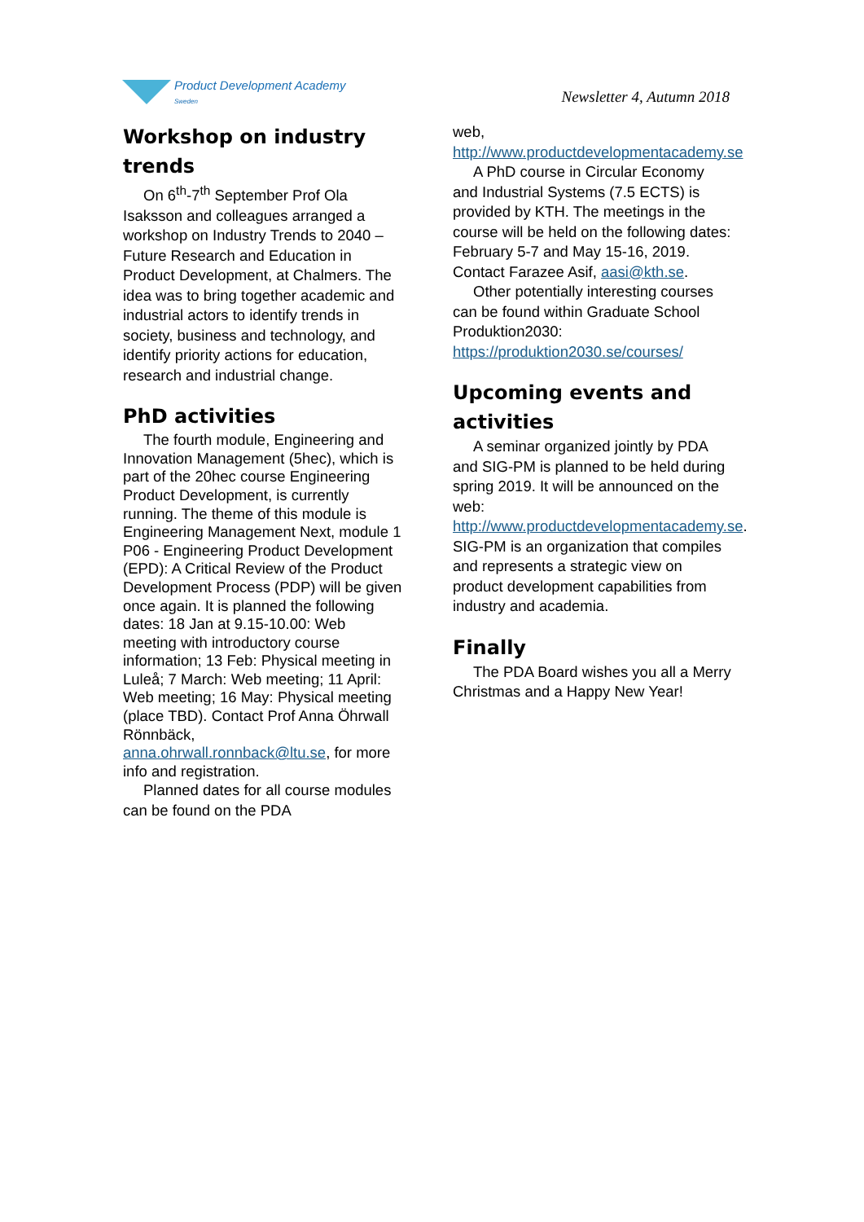Product Development Academy
Sweden
Newsletter 4, Autumn 2018
Workshop on industry trends
On 6<sup>th</sup>-7<sup>th</sup> September Prof Ola Isaksson and colleagues arranged a workshop on Industry Trends to 2040 – Future Research and Education in Product Development, at Chalmers. The idea was to bring together academic and industrial actors to identify trends in society, business and technology, and identify priority actions for education, research and industrial change.
PhD activities
The fourth module, Engineering and Innovation Management (5hec), which is part of the 20hec course Engineering Product Development, is currently running. The theme of this module is Engineering Management Next, module 1 P06 - Engineering Product Development (EPD): A Critical Review of the Product Development Process (PDP) will be given once again. It is planned the following dates: 18 Jan at 9.15-10.00: Web meeting with introductory course information; 13 Feb: Physical meeting in Luleå; 7 March: Web meeting; 11 April: Web meeting; 16 May: Physical meeting (place TBD). Contact Prof Anna Öhrwall Rönnbäck, anna.ohrwall.ronnback@ltu.se, for more info and registration.
Planned dates for all course modules can be found on the PDA
web, http://www.productdevelopmentacademy.se
A PhD course in Circular Economy and Industrial Systems (7.5 ECTS) is provided by KTH. The meetings in the course will be held on the following dates: February 5-7 and May 15-16, 2019. Contact Farazee Asif, aasi@kth.se.
Other potentially interesting courses can be found within Graduate School Produktion2030: https://produktion2030.se/courses/
Upcoming events and activities
A seminar organized jointly by PDA and SIG-PM is planned to be held during spring 2019. It will be announced on the web: http://www.productdevelopmentacademy.se. SIG-PM is an organization that compiles and represents a strategic view on product development capabilities from industry and academia.
Finally
The PDA Board wishes you all a Merry Christmas and a Happy New Year!